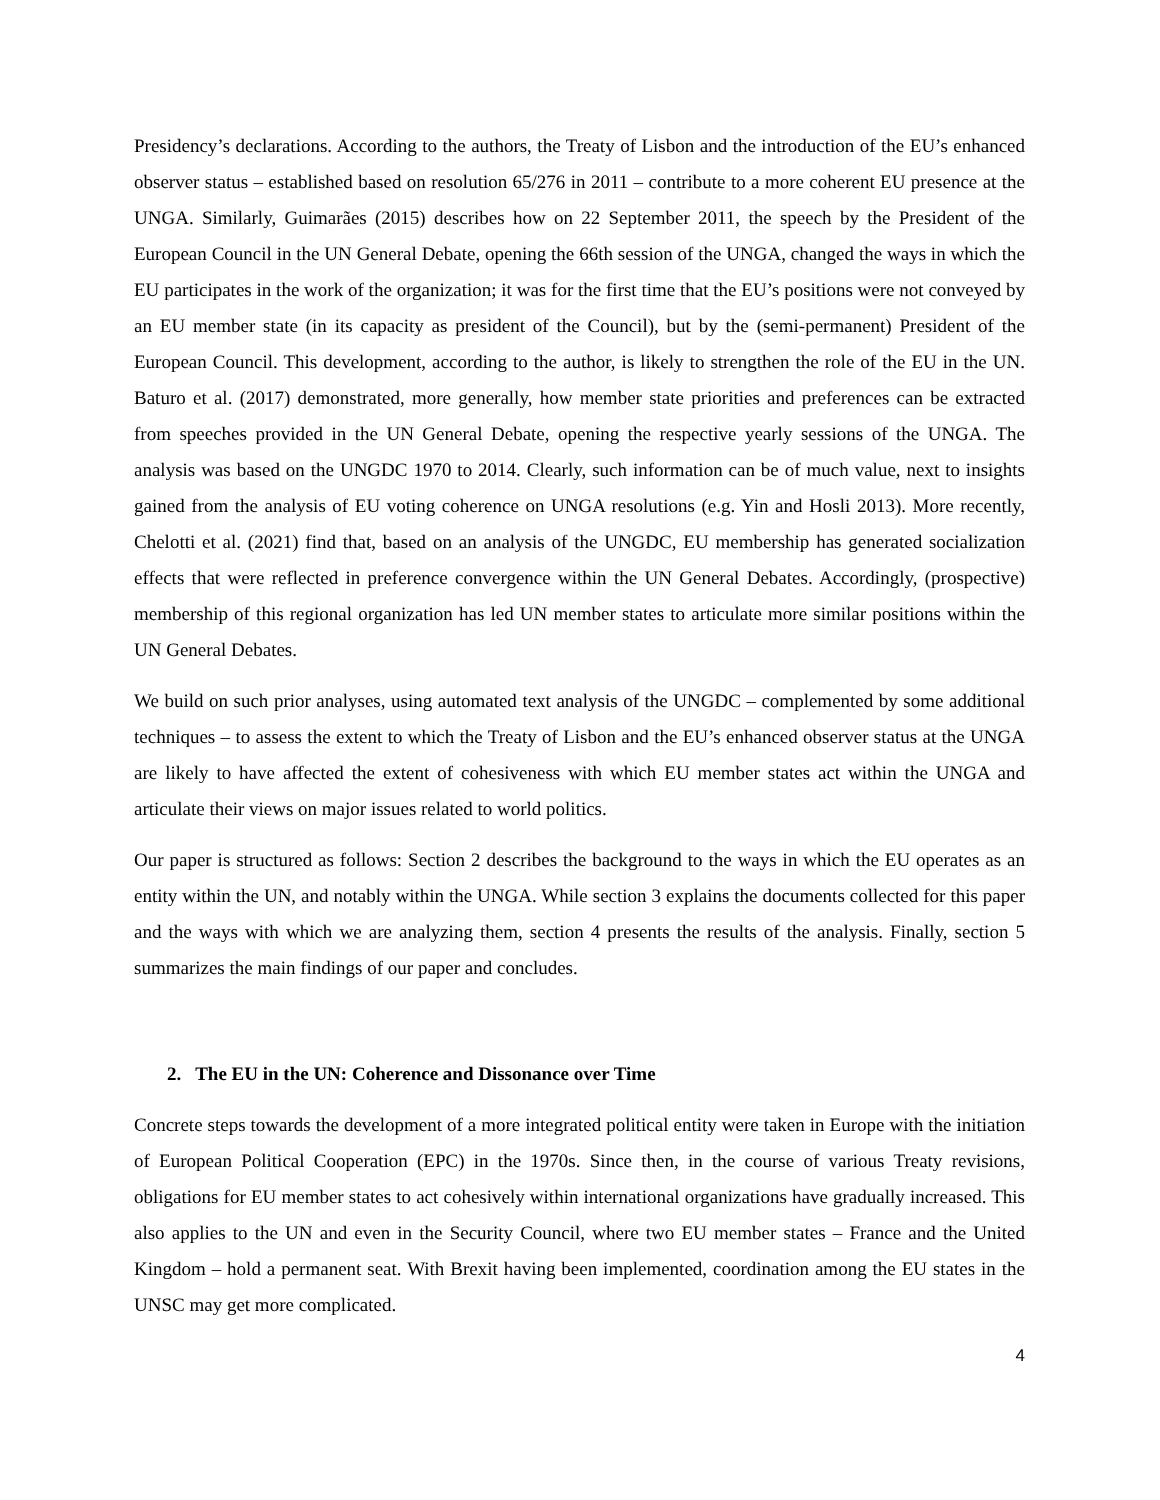Presidency’s declarations. According to the authors, the Treaty of Lisbon and the introduction of the EU’s enhanced observer status – established based on resolution 65/276 in 2011 – contribute to a more coherent EU presence at the UNGA. Similarly, Guimarães (2015) describes how on 22 September 2011, the speech by the President of the European Council in the UN General Debate, opening the 66th session of the UNGA, changed the ways in which the EU participates in the work of the organization; it was for the first time that the EU’s positions were not conveyed by an EU member state (in its capacity as president of the Council), but by the (semi-permanent) President of the European Council. This development, according to the author, is likely to strengthen the role of the EU in the UN. Baturo et al. (2017) demonstrated, more generally, how member state priorities and preferences can be extracted from speeches provided in the UN General Debate, opening the respective yearly sessions of the UNGA. The analysis was based on the UNGDC 1970 to 2014. Clearly, such information can be of much value, next to insights gained from the analysis of EU voting coherence on UNGA resolutions (e.g. Yin and Hosli 2013). More recently, Chelotti et al. (2021) find that, based on an analysis of the UNGDC, EU membership has generated socialization effects that were reflected in preference convergence within the UN General Debates. Accordingly, (prospective) membership of this regional organization has led UN member states to articulate more similar positions within the UN General Debates.
We build on such prior analyses, using automated text analysis of the UNGDC – complemented by some additional techniques – to assess the extent to which the Treaty of Lisbon and the EU’s enhanced observer status at the UNGA are likely to have affected the extent of cohesiveness with which EU member states act within the UNGA and articulate their views on major issues related to world politics.
Our paper is structured as follows: Section 2 describes the background to the ways in which the EU operates as an entity within the UN, and notably within the UNGA. While section 3 explains the documents collected for this paper and the ways with which we are analyzing them, section 4 presents the results of the analysis. Finally, section 5 summarizes the main findings of our paper and concludes.
2. The EU in the UN: Coherence and Dissonance over Time
Concrete steps towards the development of a more integrated political entity were taken in Europe with the initiation of European Political Cooperation (EPC) in the 1970s. Since then, in the course of various Treaty revisions, obligations for EU member states to act cohesively within international organizations have gradually increased. This also applies to the UN and even in the Security Council, where two EU member states – France and the United Kingdom – hold a permanent seat. With Brexit having been implemented, coordination among the EU states in the UNSC may get more complicated.
4